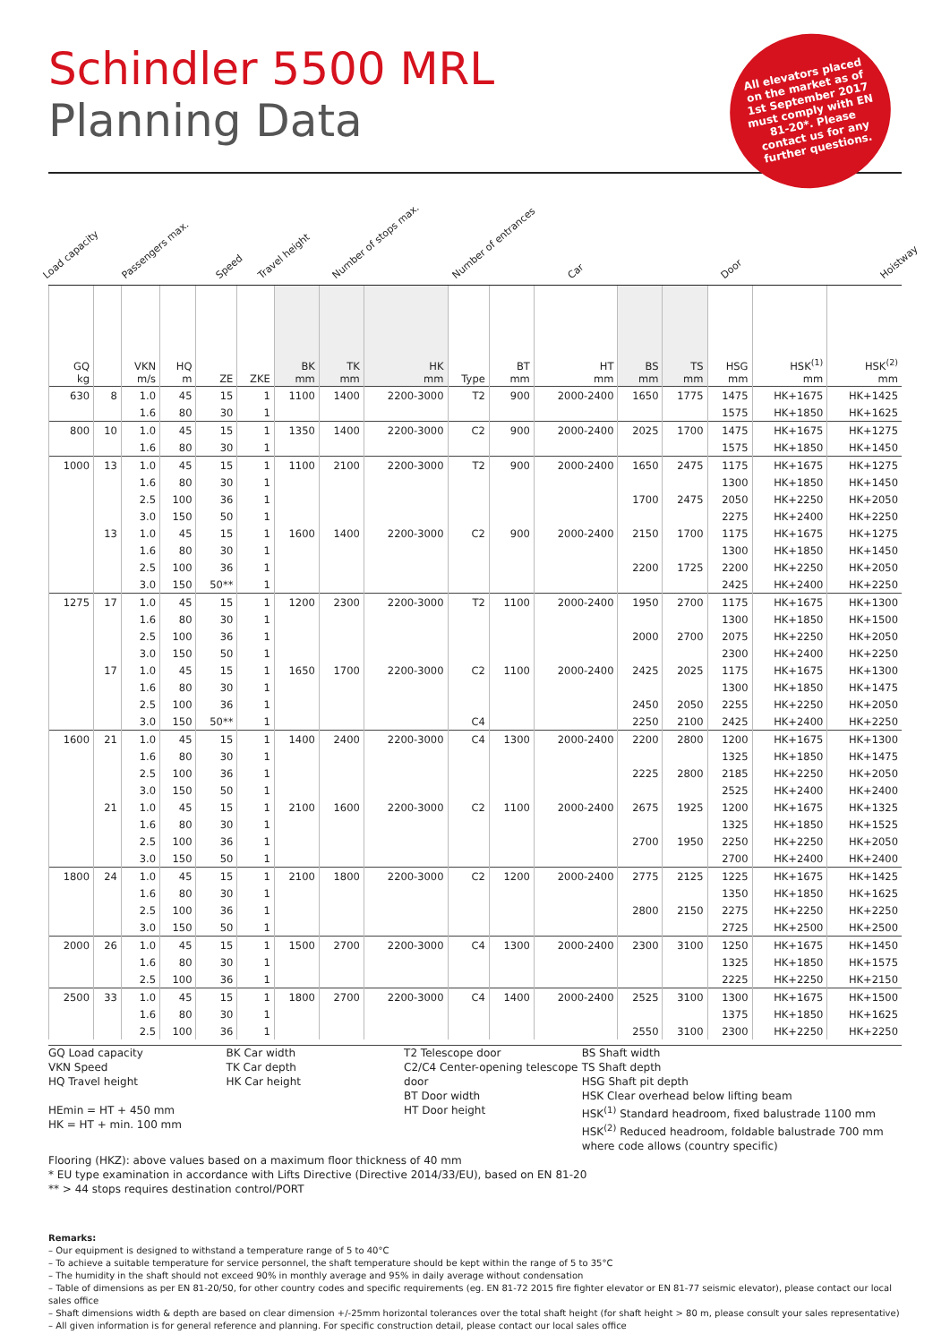Schindler 5500 MRL
Planning Data
All elevators placed on the market as of 1st September 2017 must comply with EN 81-20*. Please contact us for any further questions.
Load capacity Passengers max. Speed Travel height Number of stops max. Number of entrances Car Door Hoistway
| GQ kg | | VKN m/s | HQ m | ZE | ZKE | BK mm | TK mm | HK mm | Type | BT mm | HT mm | BS mm | TS mm | HSG mm | HSK<sup>(1)</sup> mm | HSK<sup>(2)</sup> mm |
| --- | --- | --- | --- | --- | --- | --- | --- | --- | --- | --- | --- | --- | --- | --- | --- | --- |
| 630 | 8 | 1.0 | 45 | 15 | 1 | 1100 | 1400 | 2200-3000 | T2 | 900 | 2000-2400 | 1650 | 1775 | 1475 | HK+1675 | HK+1425 |
| | | 1.6 | 80 | 30 | 1 | | | | | | | | | 1575 | HK+1850 | HK+1625 |
| 800 | 10 | 1.0 | 45 | 15 | 1 | 1350 | 1400 | 2200-3000 | C2 | 900 | 2000-2400 | 2025 | 1700 | 1475 | HK+1675 | HK+1275 |
| | | 1.6 | 80 | 30 | 1 | | | | | | | | | 1575 | HK+1850 | HK+1450 |
| 1000 | 13 | 1.0 | 45 | 15 | 1 | 1100 | 2100 | 2200-3000 | T2 | 900 | 2000-2400 | 1650 | 2475 | 1175 | HK+1675 | HK+1275 |
| | | 1.6 | 80 | 30 | 1 | | | | | | | | | 1300 | HK+1850 | HK+1450 |
| | | 2.5 | 100 | 36 | 1 | | | | | | | 1700 | 2475 | 2050 | HK+2250 | HK+2050 |
| | | 3.0 | 150 | 50 | 1 | | | | | | | | | 2275 | HK+2400 | HK+2250 |
| | 13 | 1.0 | 45 | 15 | 1 | 1600 | 1400 | 2200-3000 | C2 | 900 | 2000-2400 | 2150 | 1700 | 1175 | HK+1675 | HK+1275 |
| | | 1.6 | 80 | 30 | 1 | | | | | | | | | 1300 | HK+1850 | HK+1450 |
| | | 2.5 | 100 | 36 | 1 | | | | | | | 2200 | 1725 | 2200 | HK+2250 | HK+2050 |
| | | 3.0 | 150 | 50** | 1 | | | | | | | | | 2425 | HK+2400 | HK+2250 |
| 1275 | 17 | 1.0 | 45 | 15 | 1 | 1200 | 2300 | 2200-3000 | T2 | 1100 | 2000-2400 | 1950 | 2700 | 1175 | HK+1675 | HK+1300 |
| | | 1.6 | 80 | 30 | 1 | | | | | | | | | 1300 | HK+1850 | HK+1500 |
| | | 2.5 | 100 | 36 | 1 | | | | | | | 2000 | 2700 | 2075 | HK+2250 | HK+2050 |
| | | 3.0 | 150 | 50 | 1 | | | | | | | | | 2300 | HK+2400 | HK+2250 |
| | 17 | 1.0 | 45 | 15 | 1 | 1650 | 1700 | 2200-3000 | C2 | 1100 | 2000-2400 | 2425 | 2025 | 1175 | HK+1675 | HK+1300 |
| | | 1.6 | 80 | 30 | 1 | | | | | | | | | 1300 | HK+1850 | HK+1475 |
| | | 2.5 | 100 | 36 | 1 | | | | | | | 2450 | 2050 | 2255 | HK+2250 | HK+2050 |
| | | 3.0 | 150 | 50** | 1 | | | | C4 | | | 2250 | 2100 | 2425 | HK+2400 | HK+2250 |
| 1600 | 21 | 1.0 | 45 | 15 | 1 | 1400 | 2400 | 2200-3000 | C4 | 1300 | 2000-2400 | 2200 | 2800 | 1200 | HK+1675 | HK+1300 |
| | | 1.6 | 80 | 30 | 1 | | | | | | | | | 1325 | HK+1850 | HK+1475 |
| | | 2.5 | 100 | 36 | 1 | | | | | | | 2225 | 2800 | 2185 | HK+2250 | HK+2050 |
| | | 3.0 | 150 | 50 | 1 | | | | | | | | | 2525 | HK+2400 | HK+2400 |
| | 21 | 1.0 | 45 | 15 | 1 | 2100 | 1600 | 2200-3000 | C2 | 1100 | 2000-2400 | 2675 | 1925 | 1200 | HK+1675 | HK+1325 |
| | | 1.6 | 80 | 30 | 1 | | | | | | | | | 1325 | HK+1850 | HK+1525 |
| | | 2.5 | 100 | 36 | 1 | | | | | | | 2700 | 1950 | 2250 | HK+2250 | HK+2050 |
| | | 3.0 | 150 | 50 | 1 | | | | | | | | | 2700 | HK+2400 | HK+2400 |
| 1800 | 24 | 1.0 | 45 | 15 | 1 | 2100 | 1800 | 2200-3000 | C2 | 1200 | 2000-2400 | 2775 | 2125 | 1225 | HK+1675 | HK+1425 |
| | | 1.6 | 80 | 30 | 1 | | | | | | | | | 1350 | HK+1850 | HK+1625 |
| | | 2.5 | 100 | 36 | 1 | | | | | | | 2800 | 2150 | 2275 | HK+2250 | HK+2250 |
| | | 3.0 | 150 | 50 | 1 | | | | | | | | | 2725 | HK+2500 | HK+2500 |
| 2000 | 26 | 1.0 | 45 | 15 | 1 | 1500 | 2700 | 2200-3000 | C4 | 1300 | 2000-2400 | 2300 | 3100 | 1250 | HK+1675 | HK+1450 |
| | | 1.6 | 80 | 30 | 1 | | | | | | | | | 1325 | HK+1850 | HK+1575 |
| | | 2.5 | 100 | 36 | 1 | | | | | | | | | 2225 | HK+2250 | HK+2150 |
| 2500 | 33 | 1.0 | 45 | 15 | 1 | 1800 | 2700 | 2200-3000 | C4 | 1400 | 2000-2400 | 2525 | 3100 | 1300 | HK+1675 | HK+1500 |
| | | 1.6 | 80 | 30 | 1 | | | | | | | | | 1375 | HK+1850 | HK+1625 |
| | | 2.5 | 100 | 36 | 1 | | | | | | | 2550 | 3100 | 2300 | HK+2250 | HK+2250 |
GQ Load capacity
VKN Speed
HQ Travel height
HEmin = HT + 450 mm
HK = HT + min. 100 mm
BK Car width
TK Car depth
HK Car height
T2 Telescope door
C2/C4 Center-opening telescope door
BT Door width
HT Door height
BS Shaft width
TS Shaft depth
HSG Shaft pit depth
HSK Clear overhead below lifting beam
HSK<sup>(1)</sup> Standard headroom, fixed balustrade 1100 mm
HSK<sup>(2)</sup> Reduced headroom, foldable balustrade 700 mm where code allows (country specific)
Flooring (HKZ): above values based on a maximum floor thickness of 40 mm
* EU type examination in accordance with Lifts Directive (Directive 2014/33/EU), based on EN 81-20
** > 44 stops requires destination control/PORT
Remarks:
– Our equipment is designed to withstand a temperature range of 5 to 40°C
– To achieve a suitable temperature for service personnel, the shaft temperature should be kept within the range of 5 to 35°C
– The humidity in the shaft should not exceed 90% in monthly average and 95% in daily average without condensation
– Table of dimensions as per EN 81-20/50, for other country codes and specific requirements (eg. EN 81-72 2015 fire fighter elevator or EN 81-77 seismic elevator), please contact our local sales office
– Shaft dimensions width & depth are based on clear dimension +/-25mm horizontal tolerances over the total shaft height (for shaft height > 80 m, please consult your sales representative)
– All given information is for general reference and planning. For specific construction detail, please contact our local sales office